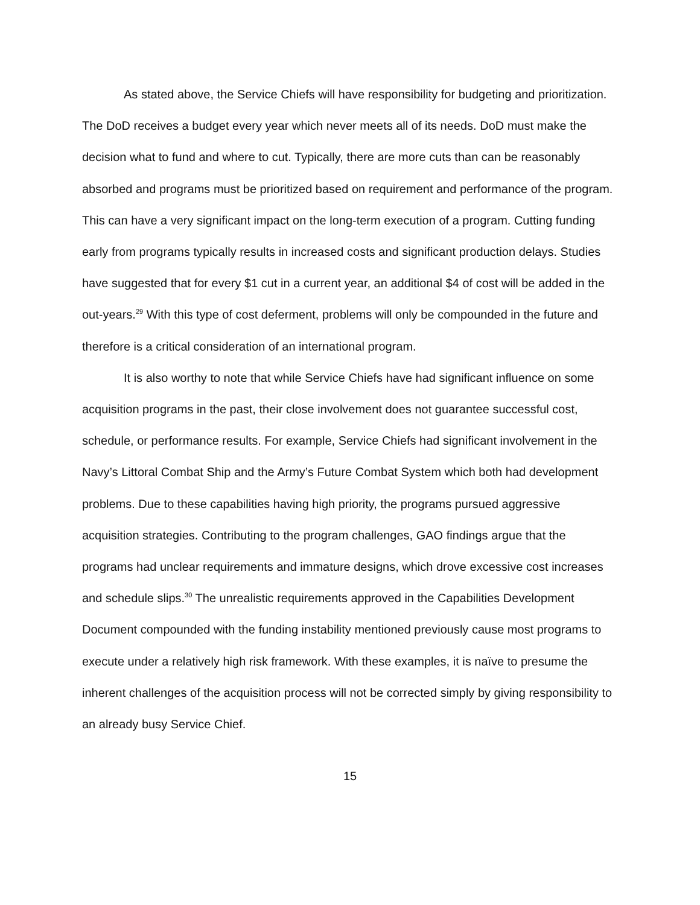As stated above, the Service Chiefs will have responsibility for budgeting and prioritization. The DoD receives a budget every year which never meets all of its needs. DoD must make the decision what to fund and where to cut. Typically, there are more cuts than can be reasonably absorbed and programs must be prioritized based on requirement and performance of the program. This can have a very significant impact on the long-term execution of a program. Cutting funding early from programs typically results in increased costs and significant production delays. Studies have suggested that for every $1 cut in a current year, an additional $4 of cost will be added in the out-years.<sup>29</sup> With this type of cost deferment, problems will only be compounded in the future and therefore is a critical consideration of an international program.
It is also worthy to note that while Service Chiefs have had significant influence on some acquisition programs in the past, their close involvement does not guarantee successful cost, schedule, or performance results. For example, Service Chiefs had significant involvement in the Navy’s Littoral Combat Ship and the Army’s Future Combat System which both had development problems. Due to these capabilities having high priority, the programs pursued aggressive acquisition strategies. Contributing to the program challenges, GAO findings argue that the programs had unclear requirements and immature designs, which drove excessive cost increases and schedule slips.<sup>30</sup> The unrealistic requirements approved in the Capabilities Development Document compounded with the funding instability mentioned previously cause most programs to execute under a relatively high risk framework. With these examples, it is naïve to presume the inherent challenges of the acquisition process will not be corrected simply by giving responsibility to an already busy Service Chief.
15